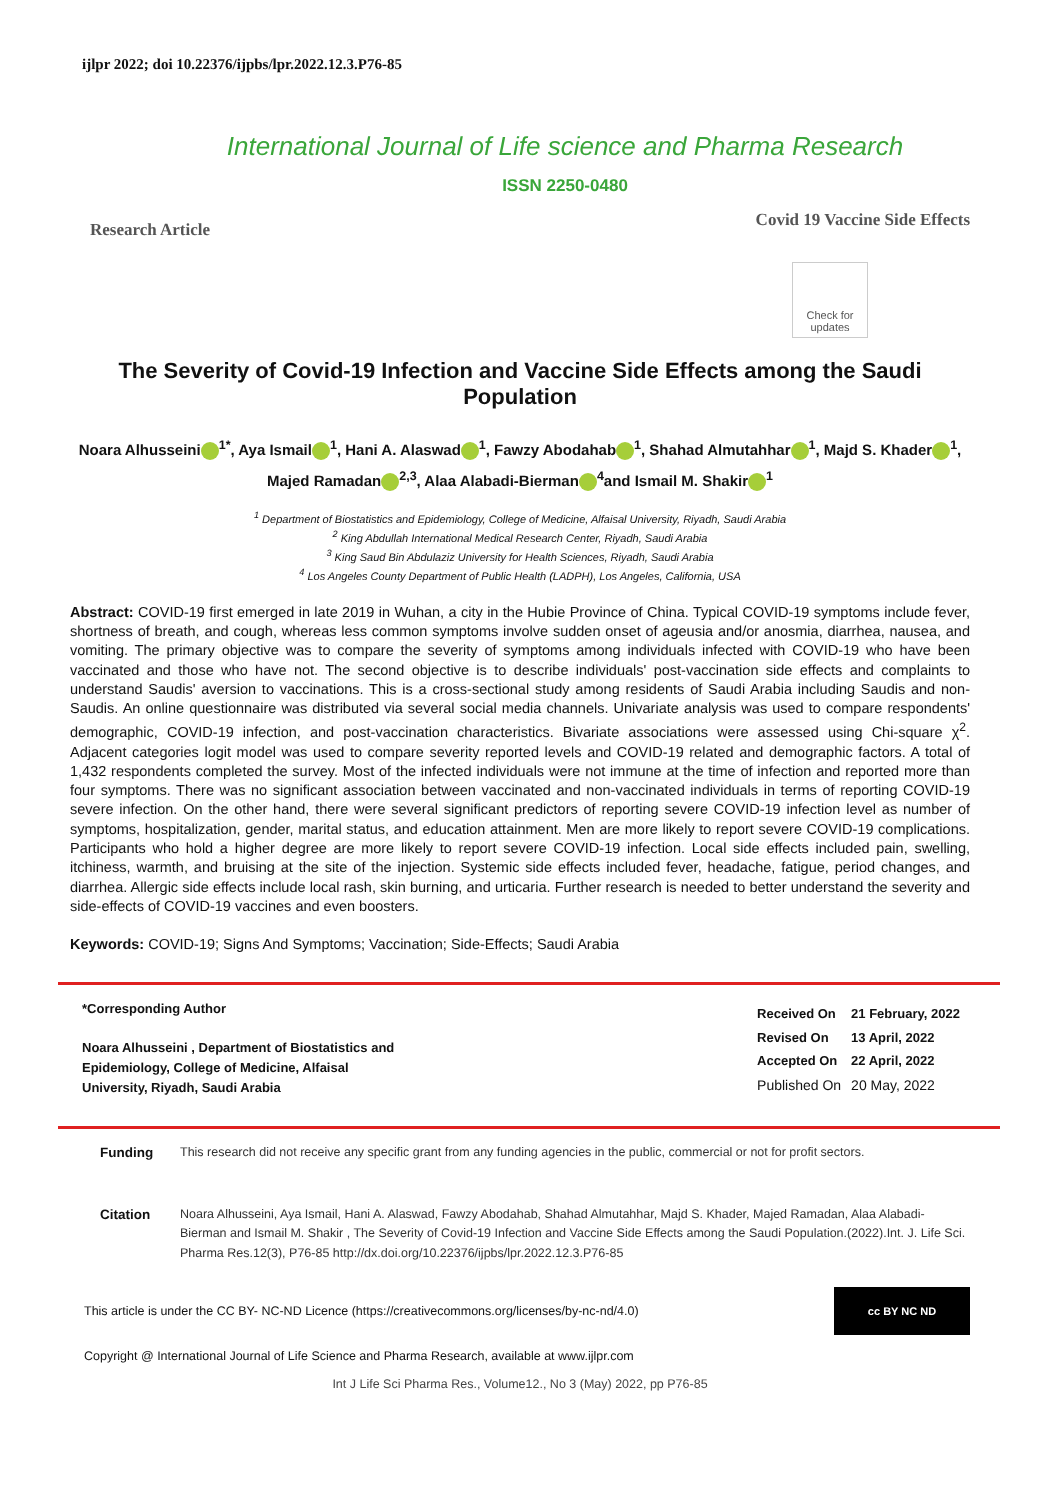ijlpr 2022; doi 10.22376/ijpbs/lpr.2022.12.3.P76-85
International Journal of Life science and Pharma Research
ISSN 2250-0480
Research Article Covid 19 Vaccine Side Effects
Check for updates
The Severity of Covid-19 Infection and Vaccine Side Effects among the Saudi Population
Noara Alhusseini<sup>1*</sup>, Aya Ismail<sup>1</sup>, Hani A. Alaswad<sup>1</sup>, Fawzy Abodahab<sup>1</sup>, Shahad Almutahhar<sup>1</sup>, Majd S. Khader<sup>1</sup>, Majed Ramadan<sup>2,3</sup>, Alaa Alabadi-Bierman<sup>4</sup>and Ismail M. Shakir<sup>1</sup>
<sup>1</sup> Department of Biostatistics and Epidemiology, College of Medicine, Alfaisal University, Riyadh, Saudi Arabia
<sup>2</sup> King Abdullah International Medical Research Center, Riyadh, Saudi Arabia
<sup>3</sup> King Saud Bin Abdulaziz University for Health Sciences, Riyadh, Saudi Arabia
<sup>4</sup> Los Angeles County Department of Public Health (LADPH), Los Angeles, California, USA
Abstract: COVID-19 first emerged in late 2019 in Wuhan, a city in the Hubie Province of China. Typical COVID-19 symptoms include fever, shortness of breath, and cough, whereas less common symptoms involve sudden onset of ageusia and/or anosmia, diarrhea, nausea, and vomiting. The primary objective was to compare the severity of symptoms among individuals infected with COVID-19 who have been vaccinated and those who have not. The second objective is to describe individuals' post-vaccination side effects and complaints to understand Saudis' aversion to vaccinations. This is a cross-sectional study among residents of Saudi Arabia including Saudis and non-Saudis. An online questionnaire was distributed via several social media channels. Univariate analysis was used to compare respondents' demographic, COVID-19 infection, and post-vaccination characteristics. Bivariate associations were assessed using Chi-square χ<sup>2</sup>. Adjacent categories logit model was used to compare severity reported levels and COVID-19 related and demographic factors. A total of 1,432 respondents completed the survey. Most of the infected individuals were not immune at the time of infection and reported more than four symptoms. There was no significant association between vaccinated and non-vaccinated individuals in terms of reporting COVID-19 severe infection. On the other hand, there were several significant predictors of reporting severe COVID-19 infection level as number of symptoms, hospitalization, gender, marital status, and education attainment. Men are more likely to report severe COVID-19 complications. Participants who hold a higher degree are more likely to report severe COVID-19 infection. Local side effects included pain, swelling, itchiness, warmth, and bruising at the site of the injection. Systemic side effects included fever, headache, fatigue, period changes, and diarrhea. Allergic side effects include local rash, skin burning, and urticaria. Further research is needed to better understand the severity and side-effects of COVID-19 vaccines and even boosters.
Keywords: COVID-19; Signs And Symptoms; Vaccination; Side-Effects; Saudi Arabia
*Corresponding Author
Noara Alhusseini , Department of Biostatistics and
Epidemiology, College of Medicine, Alfaisal
University, Riyadh, Saudi Arabia
| Received On | 21 February, 2022 |
| Revised On | 13 April, 2022 |
| Accepted On | 22 April, 2022 |
| Published On | 20 May, 2022 |
Funding This research did not receive any specific grant from any funding agencies in the public, commercial or not for profit sectors.
Citation Noara Alhusseini, Aya Ismail, Hani A. Alaswad, Fawzy Abodahab, Shahad Almutahhar, Majd S. Khader, Majed Ramadan, Alaa Alabadi-Bierman and Ismail M. Shakir , The Severity of Covid-19 Infection and Vaccine Side Effects among the Saudi Population.(2022).Int. J. Life Sci. Pharma Res.12(3), P76-85 http://dx.doi.org/10.22376/ijpbs/lpr.2022.12.3.P76-85
This article is under the CC BY- NC-ND Licence (https://creativecommons.org/licenses/by-nc-nd/4.0)
cc BY NC ND
Copyright @ International Journal of Life Science and Pharma Research, available at www.ijlpr.com
Int J Life Sci Pharma Res., Volume12., No 3 (May) 2022, pp P76-85